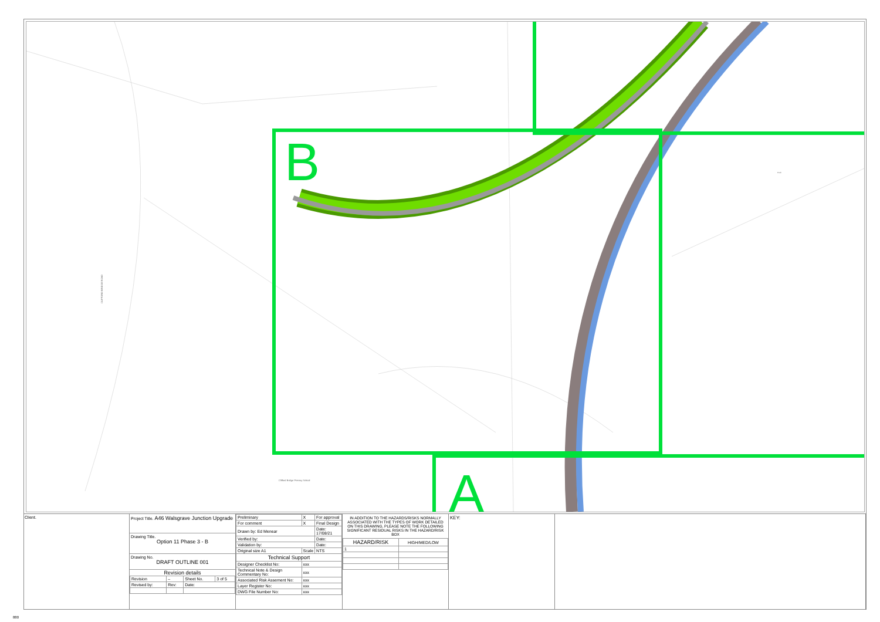B
A
Clifford Bridge Primary School
CLIFFORD BRIDGE ROAD
Drain
Client.
Project Title. A46 Walsgrave Junction Upgrade
Drawing Title.
Option 11 Phase 3 - B
Drawing No.
DRAFT OUTLINE 001
Revision details
| Revision | – | Sheet No. | 3 of 5 |
| Revised by: | Rev: | Date: | |
| Preliminary | X | For approval |
| For comment | X | Final Design |
| Drawn by: Ed Menear | | Date: 17/08/21 |
| Verified by: | | Date: |
| Validation by: | | Date: |
| Original size A1 | Scale | NTS |
| Technical Support | | |
| Designer Checklist No: | xxx | |
| Technical Note & Design Commentary No: | xxx | |
| Associated Risk Assement No: | xxx | |
| Layer Register No: | xxx | |
| DWG File Number No: | xxx | |
IN ADDITION TO THE HAZARDS/RISKS NORMALLY ASSOCIATED WITH THE TYPES OF WORK DETAILED ON THIS DRAWING, PLEASE NOTE THE FOLLOWING SIGNIFICANT RESIDUAL RISKS IN THE HAZARD/RISK BOX
| HAZARD/RISK | HIGH/MED/LOW |
| --- | --- |
| 1 | |
KEY:
880